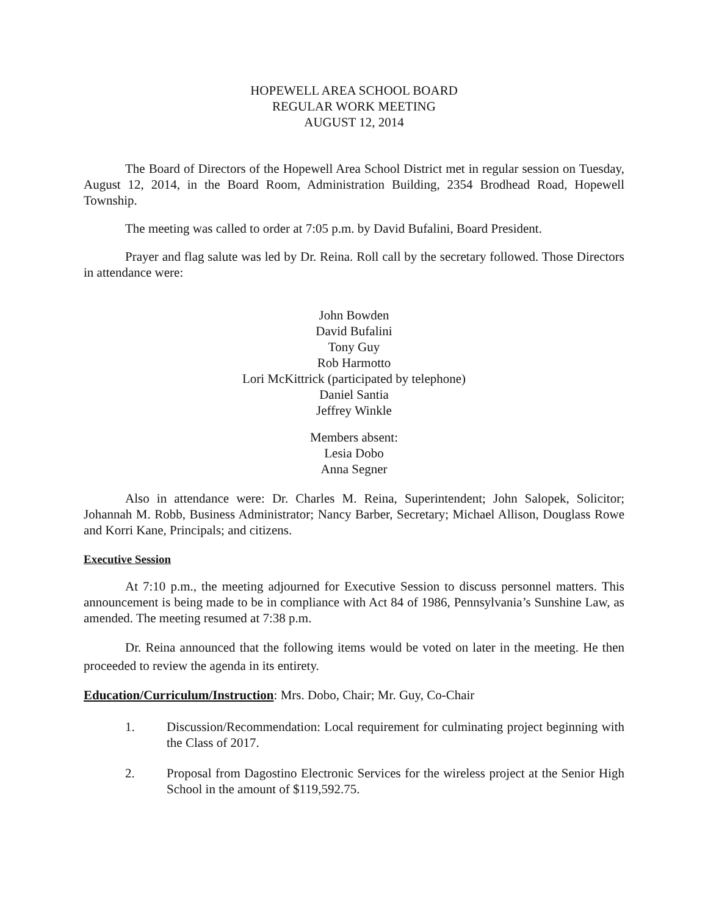HOPEWELL AREA SCHOOL BOARD
REGULAR WORK MEETING
AUGUST 12, 2014
The Board of Directors of the Hopewell Area School District met in regular session on Tuesday, August 12, 2014, in the Board Room, Administration Building, 2354 Brodhead Road, Hopewell Township.
The meeting was called to order at 7:05 p.m. by David Bufalini, Board President.
Prayer and flag salute was led by Dr. Reina. Roll call by the secretary followed. Those Directors in attendance were:
John Bowden
David Bufalini
Tony Guy
Rob Harmotto
Lori McKittrick (participated by telephone)
Daniel Santia
Jeffrey Winkle
Members absent:
Lesia Dobo
Anna Segner
Also in attendance were: Dr. Charles M. Reina, Superintendent; John Salopek, Solicitor; Johannah M. Robb, Business Administrator; Nancy Barber, Secretary; Michael Allison, Douglass Rowe and Korri Kane, Principals; and citizens.
Executive Session
At 7:10 p.m., the meeting adjourned for Executive Session to discuss personnel matters. This announcement is being made to be in compliance with Act 84 of 1986, Pennsylvania’s Sunshine Law, as amended. The meeting resumed at 7:38 p.m.
Dr. Reina announced that the following items would be voted on later in the meeting. He then proceeded to review the agenda in its entirety.
Education/Curriculum/Instruction: Mrs. Dobo, Chair; Mr. Guy, Co-Chair
1. Discussion/Recommendation: Local requirement for culminating project beginning with the Class of 2017.
2. Proposal from Dagostino Electronic Services for the wireless project at the Senior High School in the amount of $119,592.75.